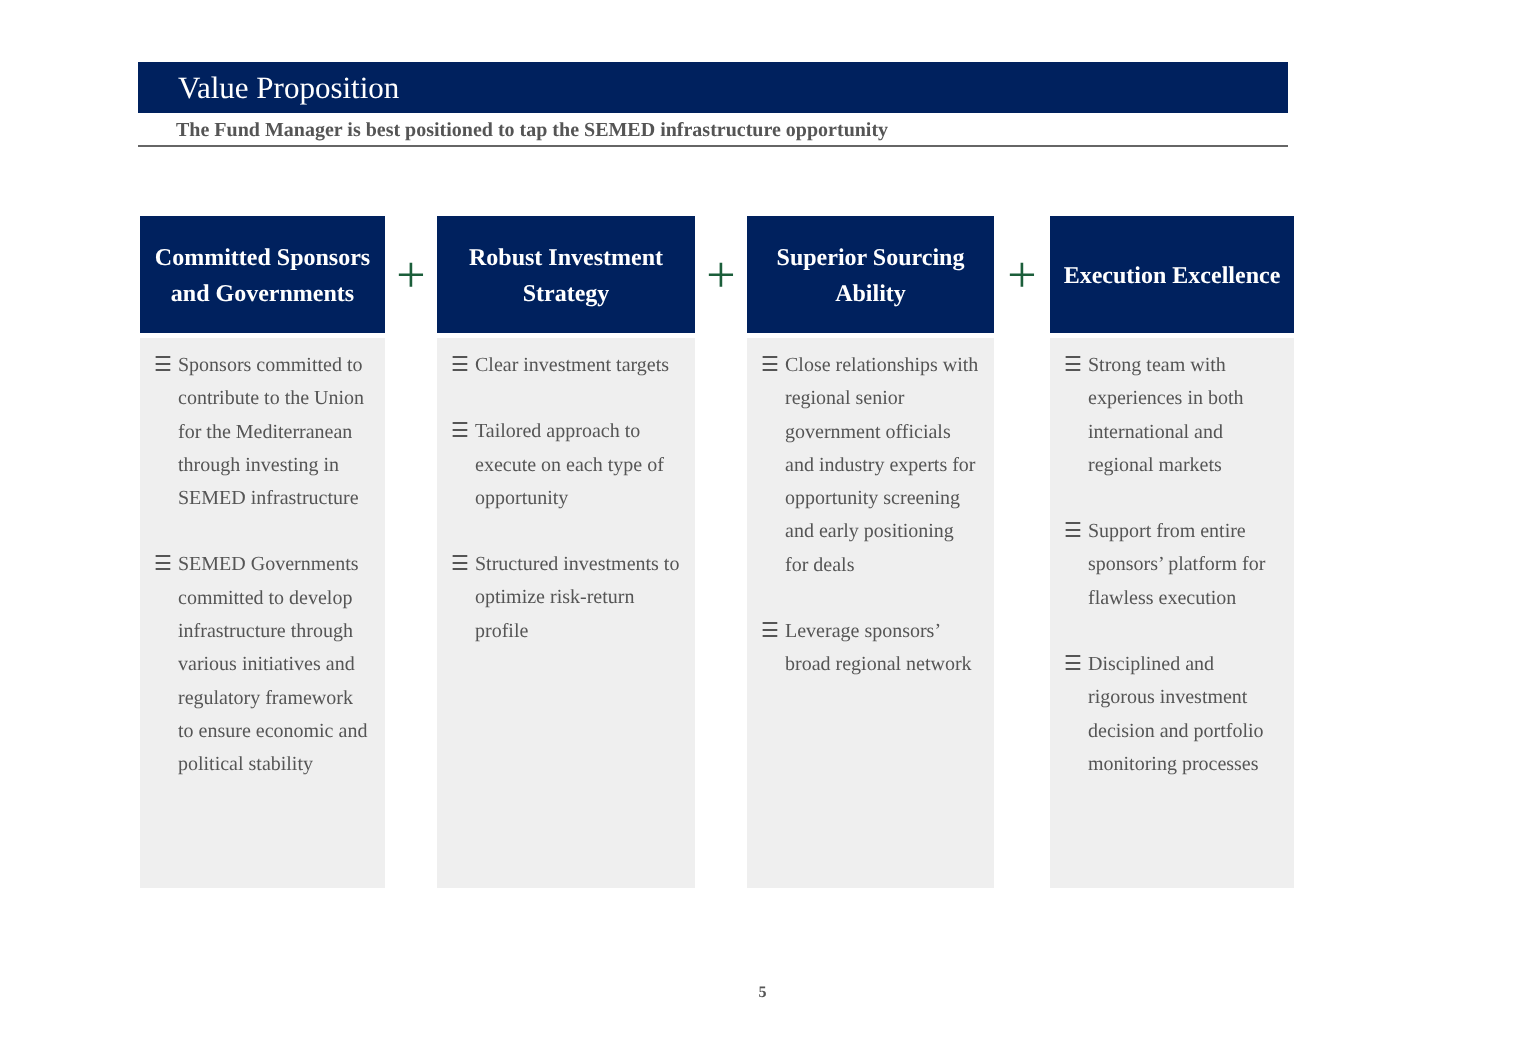Value Proposition
The Fund Manager is best positioned to tap the SEMED infrastructure opportunity
Committed Sponsors
and Governments
☰ Sponsors committed to contribute to the Union for the Mediterranean through investing in SEMED infrastructure
☰ SEMED Governments committed to develop infrastructure through various initiatives and regulatory framework to ensure economic and political stability
+
Robust Investment
Strategy
☰ Clear investment targets
☰ Tailored approach to execute on each type of opportunity
☰ Structured investments to optimize risk-return profile
+
Superior Sourcing
Ability
☰ Close relationships with regional senior government officials and industry experts for opportunity screening and early positioning for deals
☰ Leverage sponsors’ broad regional network
+
Execution Excellence
☰ Strong team with experiences in both international and regional markets
☰ Support from entire sponsors’ platform for flawless execution
☰ Disciplined and rigorous investment decision and portfolio monitoring processes
5